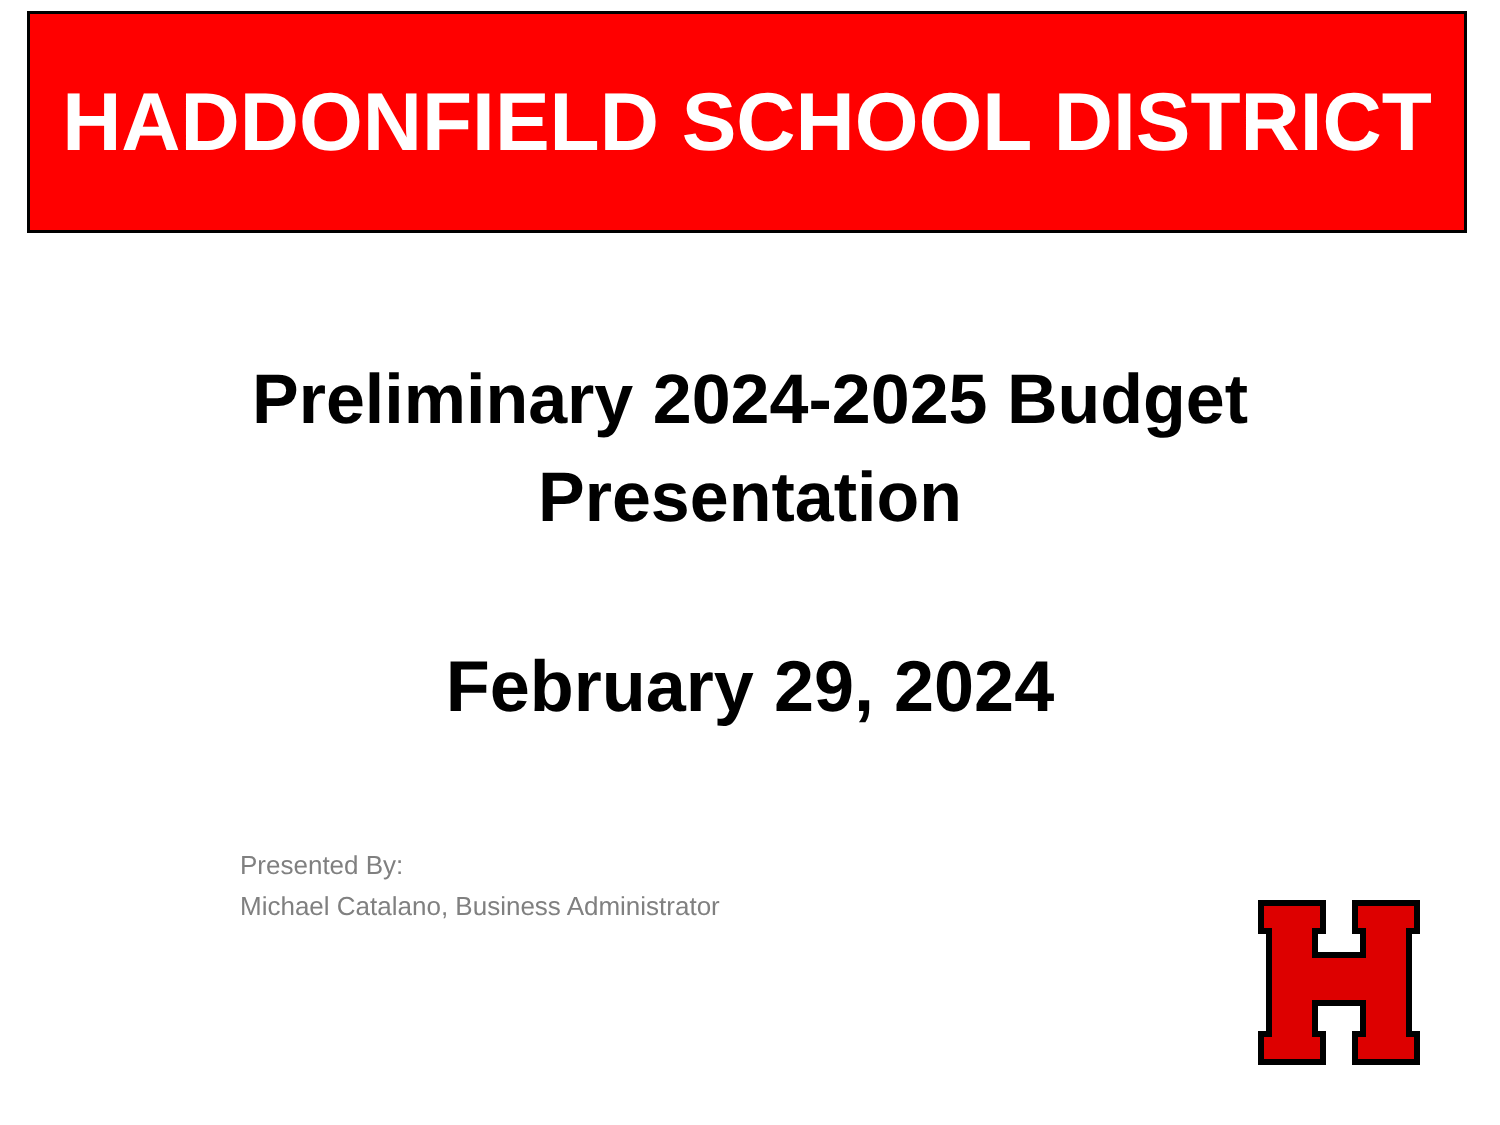HADDONFIELD SCHOOL DISTRICT
Preliminary 2024-2025 Budget
Presentation
February 29, 2024
Presented By:
Michael Catalano, Business Administrator